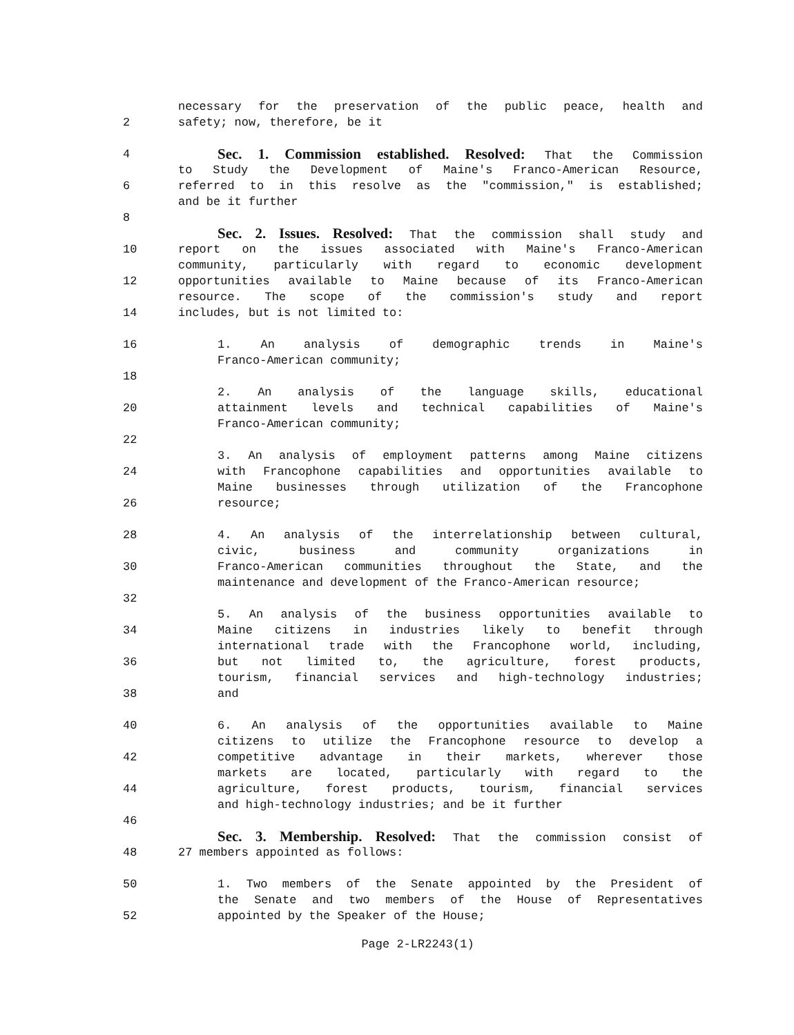necessary for the preservation of the public peace, health and
2 safety; now, therefore, be it
4 Sec. 1. Commission established. Resolved: That the Commission
to Study the Development of Maine's Franco-American Resource,
6 referred to in this resolve as the "commission," is established;
and be it further
8
Sec. 2. Issues. Resolved: That the commission shall study and
10 report on the issues associated with Maine's Franco-American
community, particularly with regard to economic development
12 opportunities available to Maine because of its Franco-American
resource. The scope of the commission's study and report
14 includes, but is not limited to:
16 1. An analysis of demographic trends in Maine's
Franco-American community;
18
2. An analysis of the language skills, educational
20 attainment levels and technical capabilities of Maine's
Franco-American community;
22
3. An analysis of employment patterns among Maine citizens
24 with Francophone capabilities and opportunities available to
Maine businesses through utilization of the Francophone
26 resource;
28 4. An analysis of the interrelationship between cultural,
civic, business and community organizations in
30 Franco-American communities throughout the State, and the
maintenance and development of the Franco-American resource;
32
5. An analysis of the business opportunities available to
34 Maine citizens in industries likely to benefit through
international trade with the Francophone world, including,
36 but not limited to, the agriculture, forest products,
tourism, financial services and high-technology industries;
38 and
40 6. An analysis of the opportunities available to Maine
citizens to utilize the Francophone resource to develop a
42 competitive advantage in their markets, wherever those
markets are located, particularly with regard to the
44 agriculture, forest products, tourism, financial services
and high-technology industries; and be it further
46
Sec. 3. Membership. Resolved: That the commission consist of
48 27 members appointed as follows:
50 1. Two members of the Senate appointed by the President of
the Senate and two members of the House of Representatives
52 appointed by the Speaker of the House;
Page 2-LR2243(1)